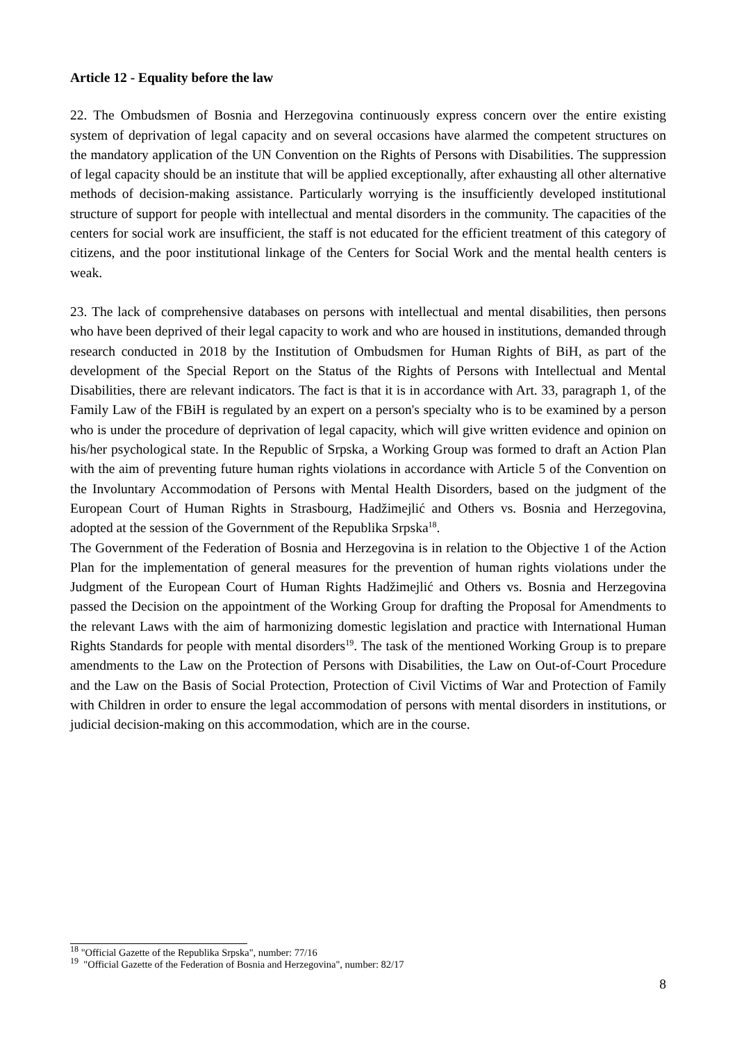Article 12 - Equality before the law
22. The Ombudsmen of Bosnia and Herzegovina continuously express concern over the entire existing system of deprivation of legal capacity and on several occasions have alarmed the competent structures on the mandatory application of the UN Convention on the Rights of Persons with Disabilities. The suppression of legal capacity should be an institute that will be applied exceptionally, after exhausting all other alternative methods of decision-making assistance. Particularly worrying is the insufficiently developed institutional structure of support for people with intellectual and mental disorders in the community. The capacities of the centers for social work are insufficient, the staff is not educated for the efficient treatment of this category of citizens, and the poor institutional linkage of the Centers for Social Work and the mental health centers is weak.
23. The lack of comprehensive databases on persons with intellectual and mental disabilities, then persons who have been deprived of their legal capacity to work and who are housed in institutions, demanded through research conducted in 2018 by the Institution of Ombudsmen for Human Rights of BiH, as part of the development of the Special Report on the Status of the Rights of Persons with Intellectual and Mental Disabilities, there are relevant indicators. The fact is that it is in accordance with Art. 33, paragraph 1, of the Family Law of the FBiH is regulated by an expert on a person's specialty who is to be examined by a person who is under the procedure of deprivation of legal capacity, which will give written evidence and opinion on his/her psychological state. In the Republic of Srpska, a Working Group was formed to draft an Action Plan with the aim of preventing future human rights violations in accordance with Article 5 of the Convention on the Involuntary Accommodation of Persons with Mental Health Disorders, based on the judgment of the European Court of Human Rights in Strasbourg, Hadžimejlić and Others vs. Bosnia and Herzegovina, adopted at the session of the Government of the Republika Srpska<sup>18</sup>.
The Government of the Federation of Bosnia and Herzegovina is in relation to the Objective 1 of the Action Plan for the implementation of general measures for the prevention of human rights violations under the Judgment of the European Court of Human Rights Hadžimejlić and Others vs. Bosnia and Herzegovina passed the Decision on the appointment of the Working Group for drafting the Proposal for Amendments to the relevant Laws with the aim of harmonizing domestic legislation and practice with International Human Rights Standards for people with mental disorders<sup>19</sup>. The task of the mentioned Working Group is to prepare amendments to the Law on the Protection of Persons with Disabilities, the Law on Out-of-Court Procedure and the Law on the Basis of Social Protection, Protection of Civil Victims of War and Protection of Family with Children in order to ensure the legal accommodation of persons with mental disorders in institutions, or judicial decision-making on this accommodation, which are in the course.
<sup>18</sup> "Official Gazette of the Republika Srpska", number: 77/16
<sup>19</sup> "Official Gazette of the Federation of Bosnia and Herzegovina", number: 82/17
8